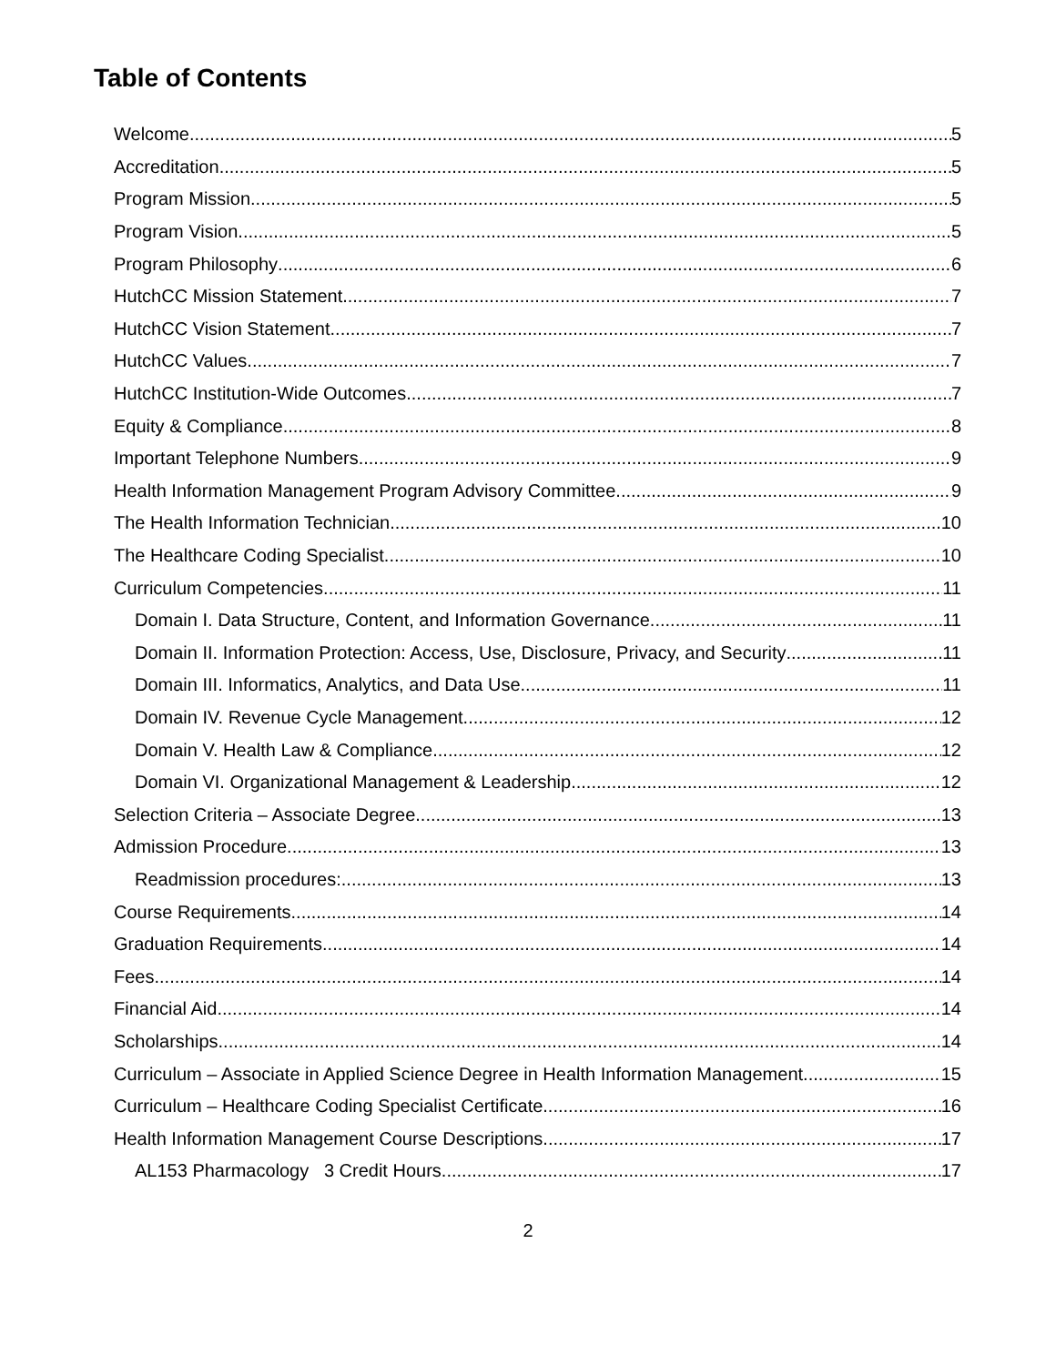Table of Contents
Welcome 5
Accreditation 5
Program Mission 5
Program Vision 5
Program Philosophy 6
HutchCC Mission Statement 7
HutchCC Vision Statement 7
HutchCC Values 7
HutchCC Institution-Wide Outcomes 7
Equity & Compliance 8
Important Telephone Numbers 9
Health Information Management Program Advisory Committee 9
The Health Information Technician 10
The Healthcare Coding Specialist 10
Curriculum Competencies 11
Domain I. Data Structure, Content, and Information Governance 11
Domain II. Information Protection: Access, Use, Disclosure, Privacy, and Security 11
Domain III. Informatics, Analytics, and Data Use 11
Domain IV. Revenue Cycle Management 12
Domain V. Health Law & Compliance 12
Domain VI. Organizational Management & Leadership 12
Selection Criteria – Associate Degree 13
Admission Procedure 13
Readmission procedures: 13
Course Requirements 14
Graduation Requirements 14
Fees 14
Financial Aid 14
Scholarships 14
Curriculum – Associate in Applied Science Degree in Health Information Management 15
Curriculum – Healthcare Coding Specialist Certificate 16
Health Information Management Course Descriptions 17
AL153 Pharmacology 3 Credit Hours 17
2